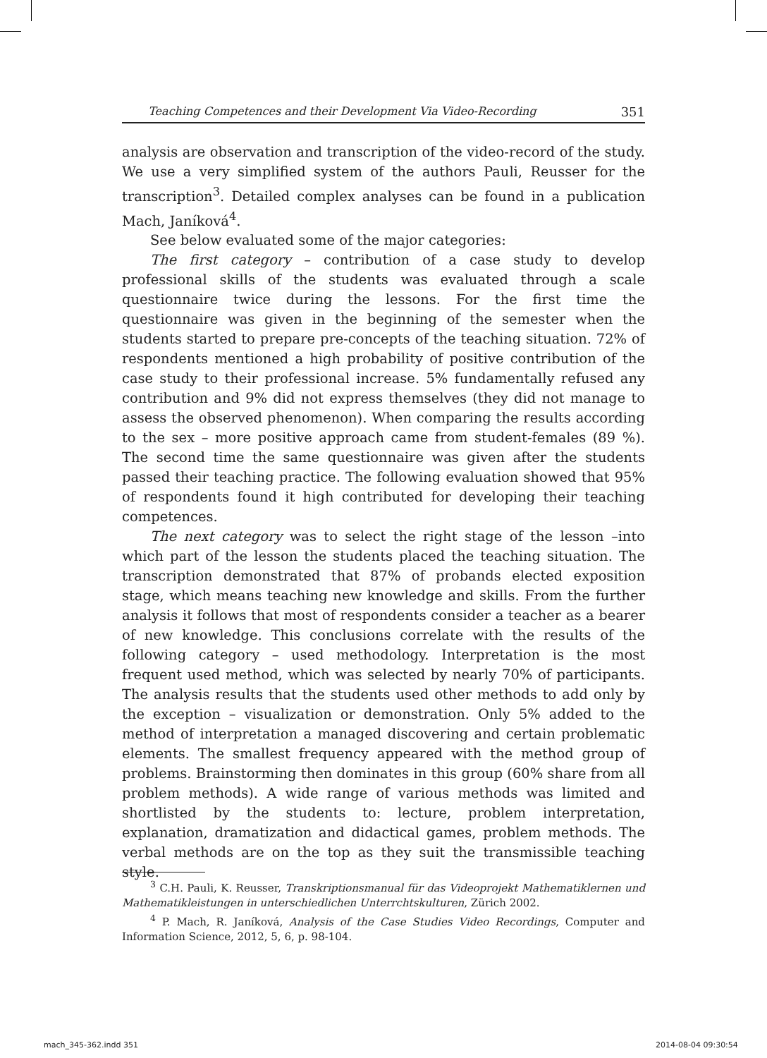Teaching Competences and their Development Via Video-Recording 351
analysis are observation and transcription of the video-record of the study. We use a very simplified system of the authors Pauli, Reusser for the transcription<sup>3</sup>. Detailed complex analyses can be found in a publication Mach, Janíková<sup>4</sup>.
See below evaluated some of the major categories:
The first category – contribution of a case study to develop professional skills of the students was evaluated through a scale questionnaire twice during the lessons. For the first time the questionnaire was given in the beginning of the semester when the students started to prepare pre-concepts of the teaching situation. 72% of respondents mentioned a high probability of positive contribution of the case study to their professional increase. 5% fundamentally refused any contribution and 9% did not express themselves (they did not manage to assess the observed phenomenon). When comparing the results according to the sex – more positive approach came from student-females (89 %). The second time the same questionnaire was given after the students passed their teaching practice. The following evaluation showed that 95% of respondents found it high contributed for developing their teaching competences.
The next category was to select the right stage of the lesson –into which part of the lesson the students placed the teaching situation. The transcription demonstrated that 87% of probands elected exposition stage, which means teaching new knowledge and skills. From the further analysis it follows that most of respondents consider a teacher as a bearer of new knowledge. This conclusions correlate with the results of the following category – used methodology. Interpretation is the most frequent used method, which was selected by nearly 70% of participants. The analysis results that the students used other methods to add only by the exception – visualization or demonstration. Only 5% added to the method of interpretation a managed discovering and certain problematic elements. The smallest frequency appeared with the method group of problems. Brainstorming then dominates in this group (60% share from all problem methods). A wide range of various methods was limited and shortlisted by the students to: lecture, problem interpretation, explanation, dramatization and didactical games, problem methods. The verbal methods are on the top as they suit the transmissible teaching style.
<sup>3</sup> C.H. Pauli, K. Reusser, Transkriptionsmanual für das Videoprojekt Mathematiklernen und Mathematikleistungen in unterschiedlichen Unterrchtskulturen, Zürich 2002.
<sup>4</sup> P. Mach, R. Janíková, Analysis of the Case Studies Video Recordings, Computer and Information Science, 2012, 5, 6, p. 98-104.
mach_345-362.indd 351 2014-08-04 09:30:54